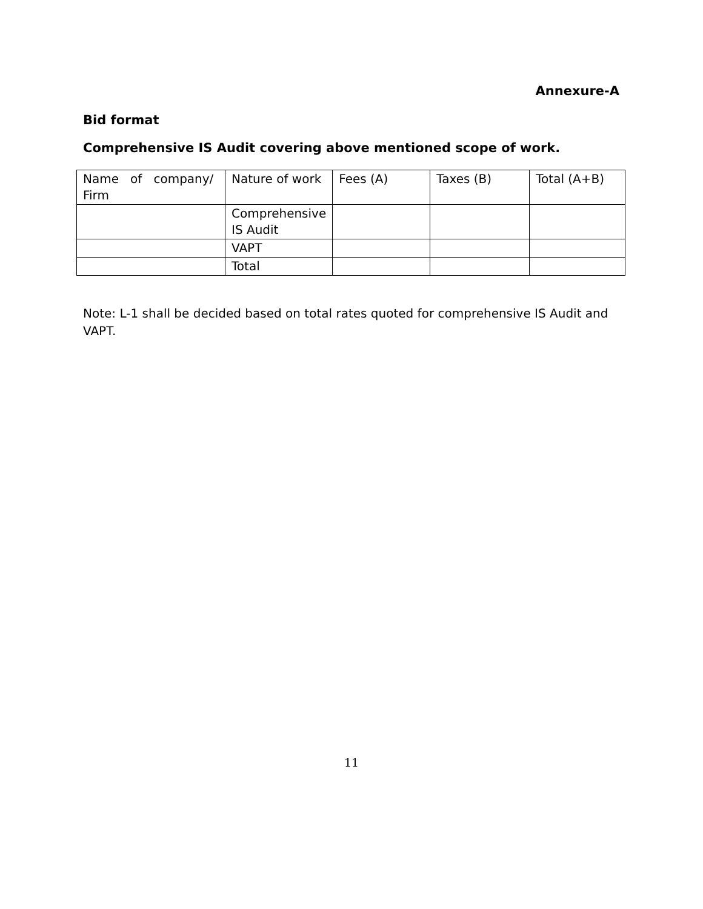Annexure-A
Bid format
Comprehensive IS Audit covering above mentioned scope of work.
| Name of company/ Firm | Nature of work | Fees (A) | Taxes (B) | Total (A+B) |
| | Comprehensive IS Audit | | | |
| | VAPT | | | |
| | Total | | | |
Note: L-1 shall be decided based on total rates quoted for comprehensive IS Audit and VAPT.
11